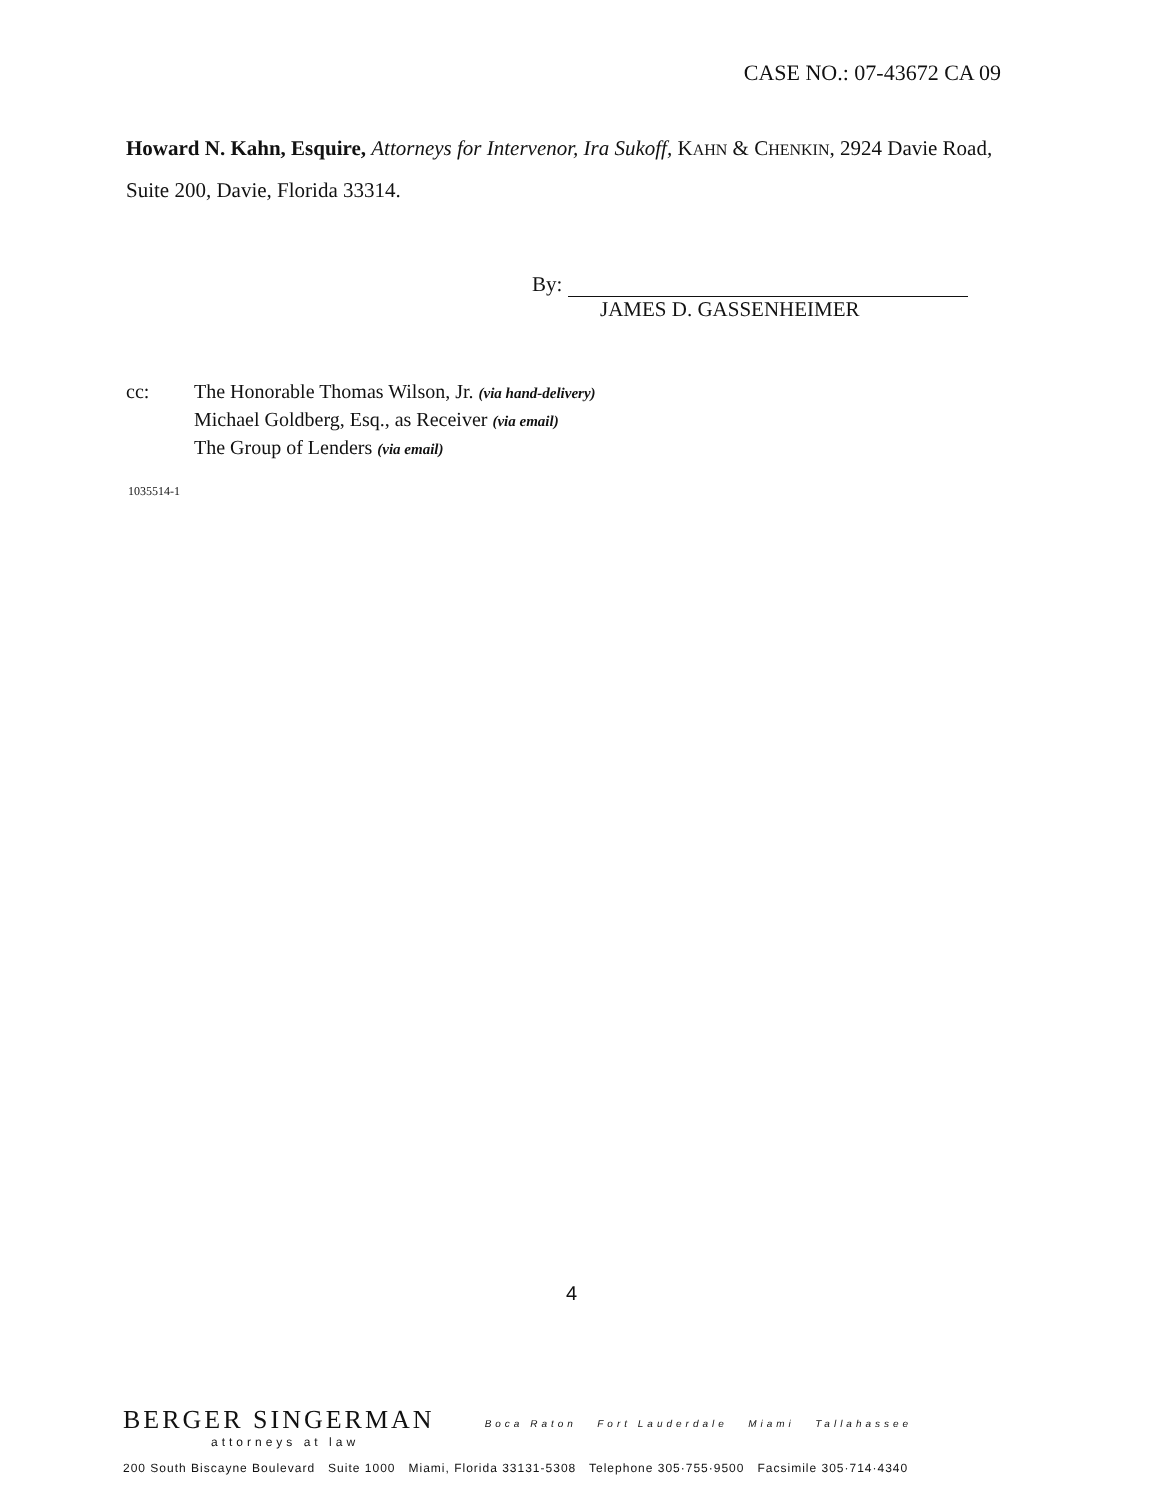CASE NO.: 07-43672 CA 09
Howard N. Kahn, Esquire, Attorneys for Intervenor, Ira Sukoff, KAHN & CHENKIN, 2924 Davie Road, Suite 200, Davie, Florida 33314.
By:
JAMES D. GASSENHEIMER
cc: The Honorable Thomas Wilson, Jr. (via hand-delivery)
Michael Goldberg, Esq., as Receiver (via email)
The Group of Lenders (via email)
1035514-1
4
BERGER SINGERMAN Boca Raton Fort Lauderdale Miami Tallahassee
attorneys at law
200 South Biscayne Boulevard Suite 1000 Miami, Florida 33131-5308 Telephone 305·755·9500 Facsimile 305·714·4340